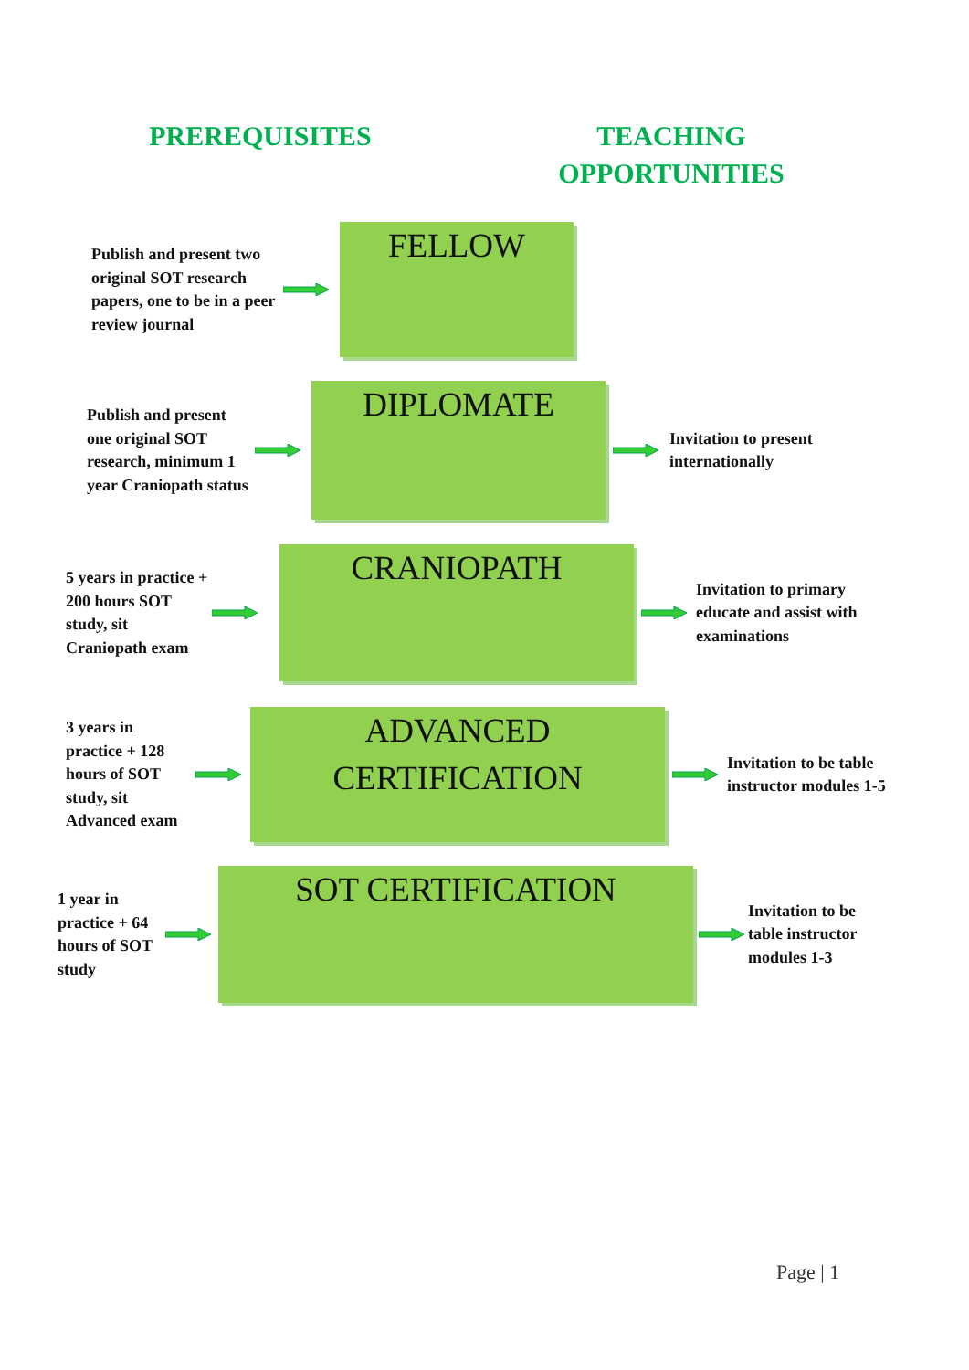PREREQUISITES
TEACHING
OPPORTUNITIES
Publish and present two original SOT research papers, one to be in a peer review journal
FELLOW
Publish and present one original SOT research, minimum 1 year Craniopath status
DIPLOMATE
Invitation to present internationally
5 years in practice + 200 hours SOT study, sit Craniopath exam
CRANIOPATH
Invitation to primary educate and assist with examinations
3 years in practice + 128 hours of SOT study, sit Advanced exam
ADVANCED
CERTIFICATION
Invitation to be table instructor modules 1-5
1 year in practice + 64 hours of SOT study
SOT CERTIFICATION
Invitation to be table instructor modules 1-3
Page | 1